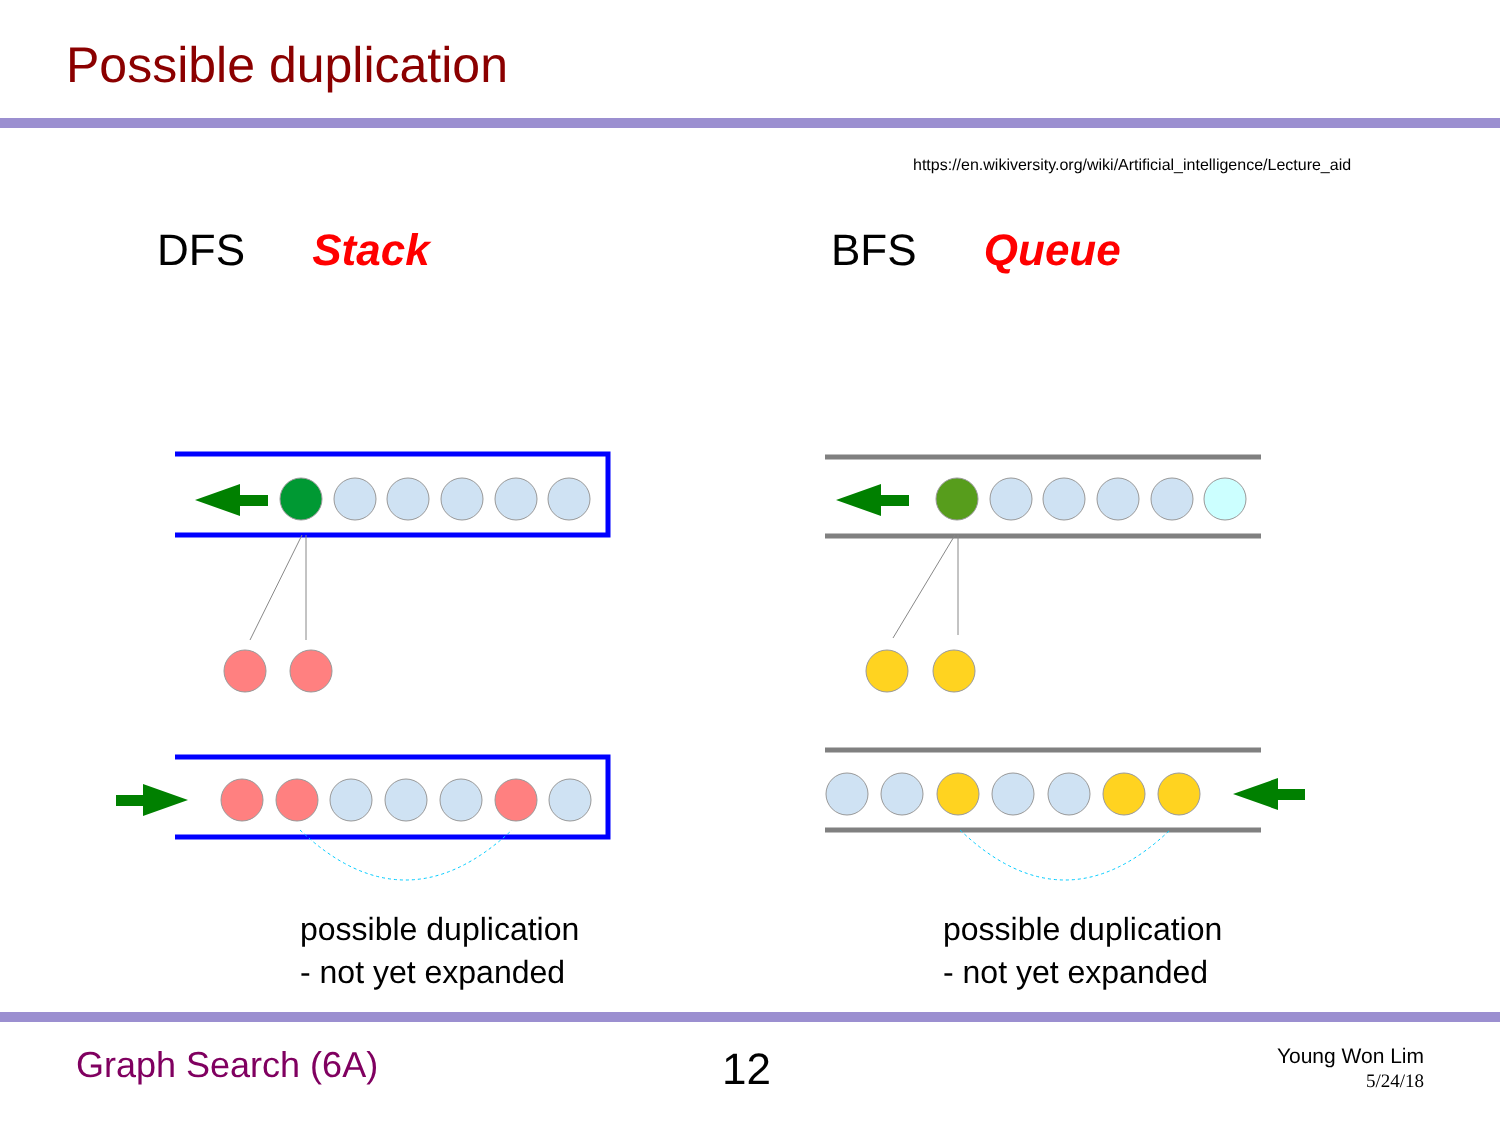Possible duplication
https://en.wikiversity.org/wiki/Artificial_intelligence/Lecture_aid
DFS Stack BFS Queue
possible duplication
- not yet expanded
possible duplication
- not yet expanded
Graph Search (6A) 12
Young Won Lim
5/24/18